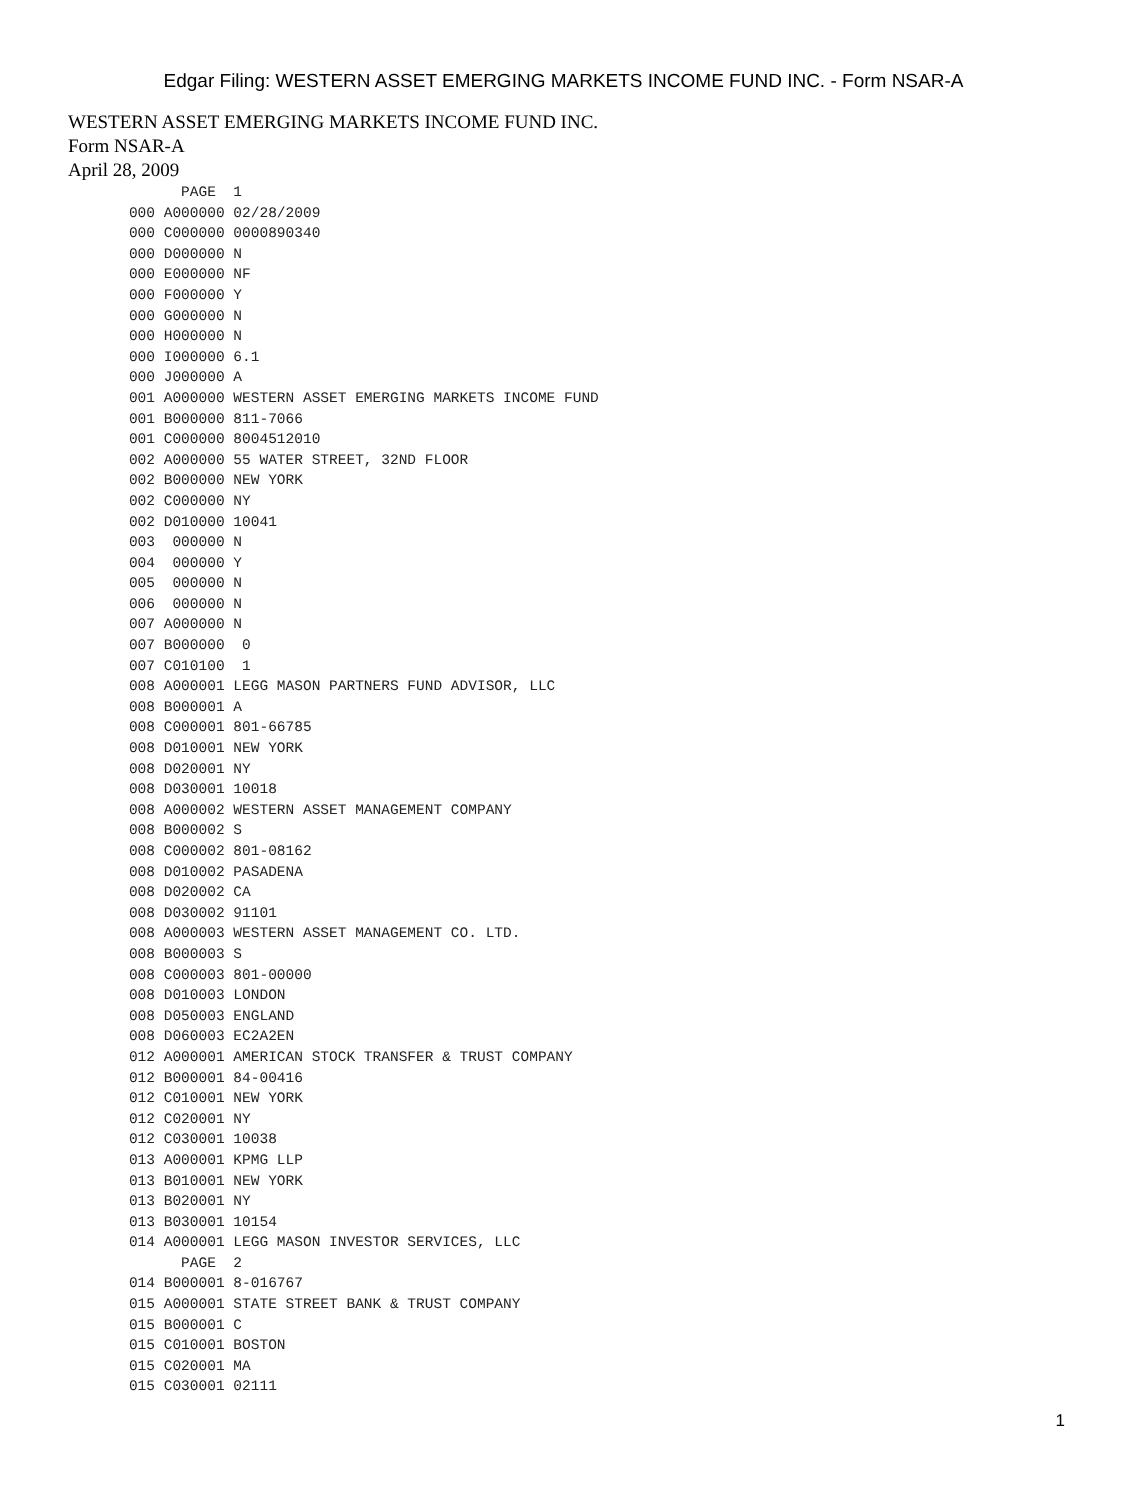Edgar Filing: WESTERN ASSET EMERGING MARKETS INCOME FUND INC. - Form NSAR-A
WESTERN ASSET EMERGING MARKETS INCOME FUND INC.
Form NSAR-A
April 28, 2009
             PAGE  1
       000 A000000 02/28/2009
       000 C000000 0000890340
       000 D000000 N
       000 E000000 NF
       000 F000000 Y
       000 G000000 N
       000 H000000 N
       000 I000000 6.1
       000 J000000 A
       001 A000000 WESTERN ASSET EMERGING MARKETS INCOME FUND
       001 B000000 811-7066
       001 C000000 8004512010
       002 A000000 55 WATER STREET, 32ND FLOOR
       002 B000000 NEW YORK
       002 C000000 NY
       002 D010000 10041
       003  000000 N
       004  000000 Y
       005  000000 N
       006  000000 N
       007 A000000 N
       007 B000000  0
       007 C010100  1
       008 A000001 LEGG MASON PARTNERS FUND ADVISOR, LLC
       008 B000001 A
       008 C000001 801-66785
       008 D010001 NEW YORK
       008 D020001 NY
       008 D030001 10018
       008 A000002 WESTERN ASSET MANAGEMENT COMPANY
       008 B000002 S
       008 C000002 801-08162
       008 D010002 PASADENA
       008 D020002 CA
       008 D030002 91101
       008 A000003 WESTERN ASSET MANAGEMENT CO. LTD.
       008 B000003 S
       008 C000003 801-00000
       008 D010003 LONDON
       008 D050003 ENGLAND
       008 D060003 EC2A2EN
       012 A000001 AMERICAN STOCK TRANSFER & TRUST COMPANY
       012 B000001 84-00416
       012 C010001 NEW YORK
       012 C020001 NY
       012 C030001 10038
       013 A000001 KPMG LLP
       013 B010001 NEW YORK
       013 B020001 NY
       013 B030001 10154
       014 A000001 LEGG MASON INVESTOR SERVICES, LLC
             PAGE  2
       014 B000001 8-016767
       015 A000001 STATE STREET BANK & TRUST COMPANY
       015 B000001 C
       015 C010001 BOSTON
       015 C020001 MA
       015 C030001 02111
1